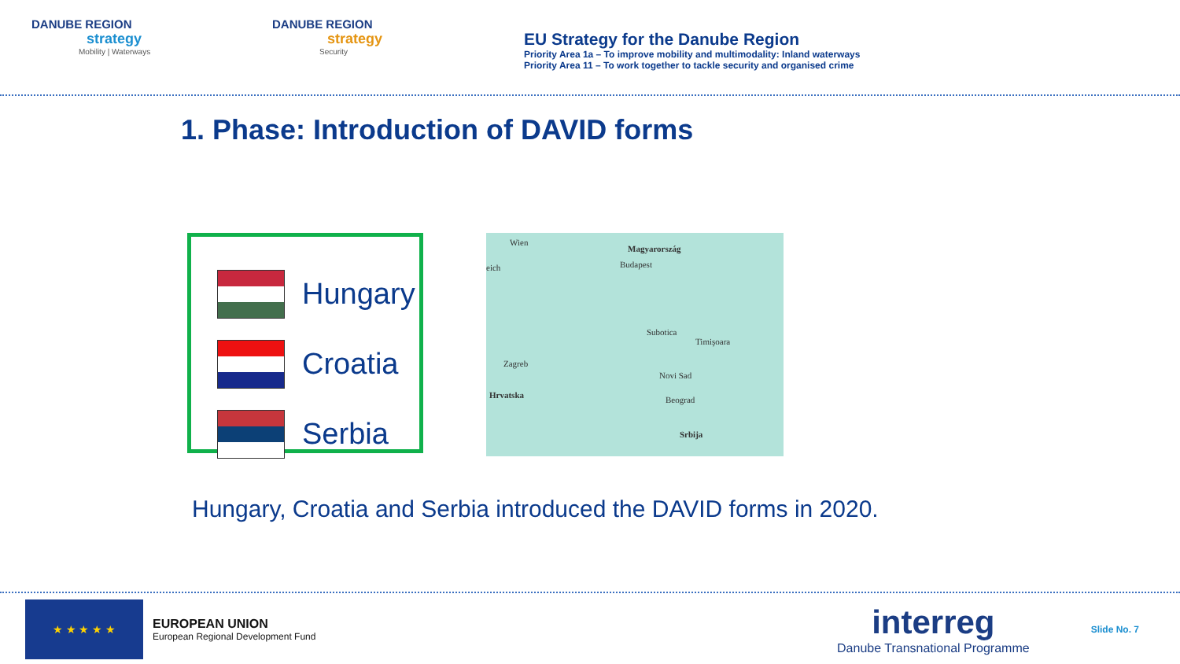DANUBE REGION
strategy
Mobility | Waterways
DANUBE REGION
strategy
Security
EU Strategy for the Danube Region
Priority Area 1a – To improve mobility and multimodality: Inland waterways
Priority Area 11 – To work together to tackle security and organised crime
1. Phase: Introduction of DAVID forms
Hungary
Croatia
Serbia
Wien
Magyarország
Budapest eich
Hrvatska
Zagreb
Beograd
Srbija
Subotica
Timişoara
Novi Sad
Hungary, Croatia and Serbia introduced the DAVID forms in 2020.
★ ★ ★ ★ ★
EUROPEAN UNION
European Regional Development Fund
interreg
Danube Transnational Programme
Slide No. 7